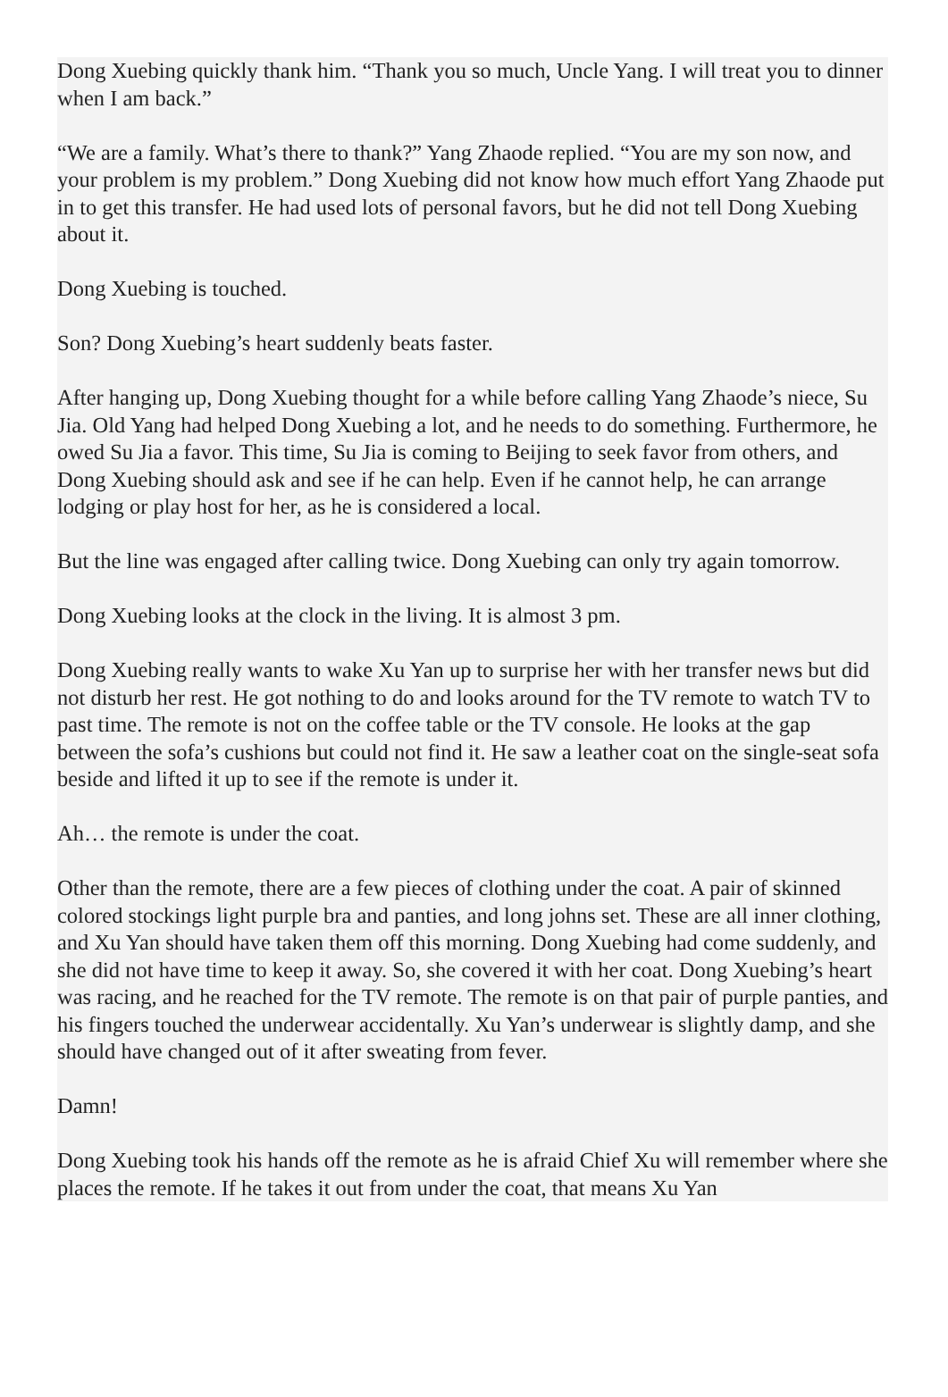Dong Xuebing quickly thank him. “Thank you so much, Uncle Yang. I will treat you to dinner when I am back.”
“We are a family. What’s there to thank?” Yang Zhaode replied. “You are my son now, and your problem is my problem.” Dong Xuebing did not know how much effort Yang Zhaode put in to get this transfer. He had used lots of personal favors, but he did not tell Dong Xuebing about it.
Dong Xuebing is touched.
Son? Dong Xuebing’s heart suddenly beats faster.
After hanging up, Dong Xuebing thought for a while before calling Yang Zhaode’s niece, Su Jia. Old Yang had helped Dong Xuebing a lot, and he needs to do something. Furthermore, he owed Su Jia a favor. This time, Su Jia is coming to Beijing to seek favor from others, and Dong Xuebing should ask and see if he can help. Even if he cannot help, he can arrange lodging or play host for her, as he is considered a local.
But the line was engaged after calling twice. Dong Xuebing can only try again tomorrow.
Dong Xuebing looks at the clock in the living. It is almost 3 pm.
Dong Xuebing really wants to wake Xu Yan up to surprise her with her transfer news but did not disturb her rest. He got nothing to do and looks around for the TV remote to watch TV to past time. The remote is not on the coffee table or the TV console. He looks at the gap between the sofa’s cushions but could not find it. He saw a leather coat on the single-seat sofa beside and lifted it up to see if the remote is under it.
Ah… the remote is under the coat.
Other than the remote, there are a few pieces of clothing under the coat. A pair of skinned colored stockings light purple bra and panties, and long johns set. These are all inner clothing, and Xu Yan should have taken them off this morning. Dong Xuebing had come suddenly, and she did not have time to keep it away. So, she covered it with her coat. Dong Xuebing’s heart was racing, and he reached for the TV remote. The remote is on that pair of purple panties, and his fingers touched the underwear accidentally. Xu Yan’s underwear is slightly damp, and she should have changed out of it after sweating from fever.
Damn!
Dong Xuebing took his hands off the remote as he is afraid Chief Xu will remember where she places the remote. If he takes it out from under the coat, that means Xu Yan